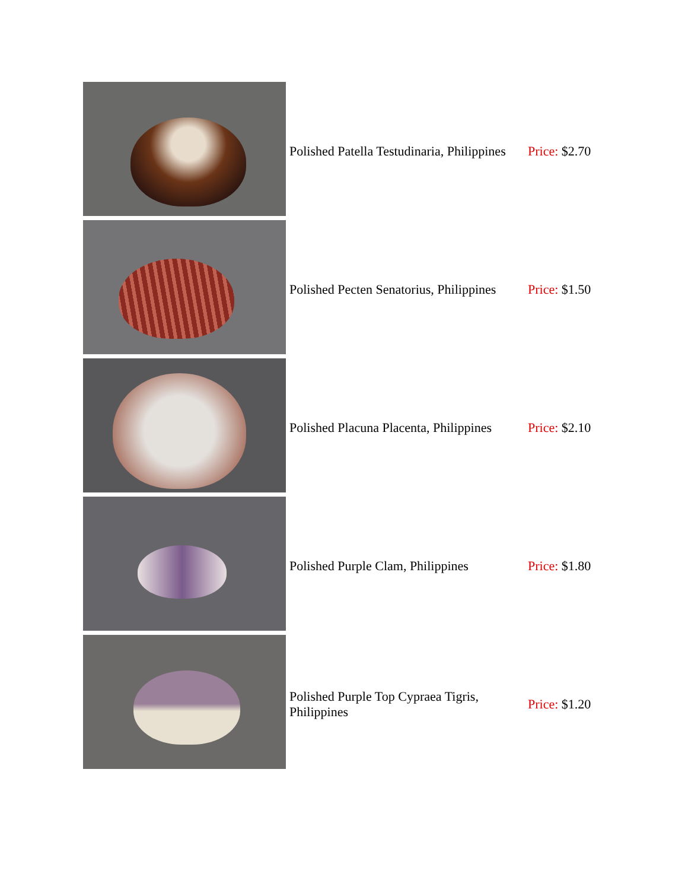| | Polished Patella Testudinaria, Philippines | Price: $2.70 |
| | Polished Pecten Senatorius, Philippines | Price: $1.50 |
| | Polished Placuna Placenta, Philippines | Price: $2.10 |
| | Polished Purple Clam, Philippines | Price: $1.80 |
| | Polished Purple Top Cypraea Tigris, Philippines | Price: $1.20 |